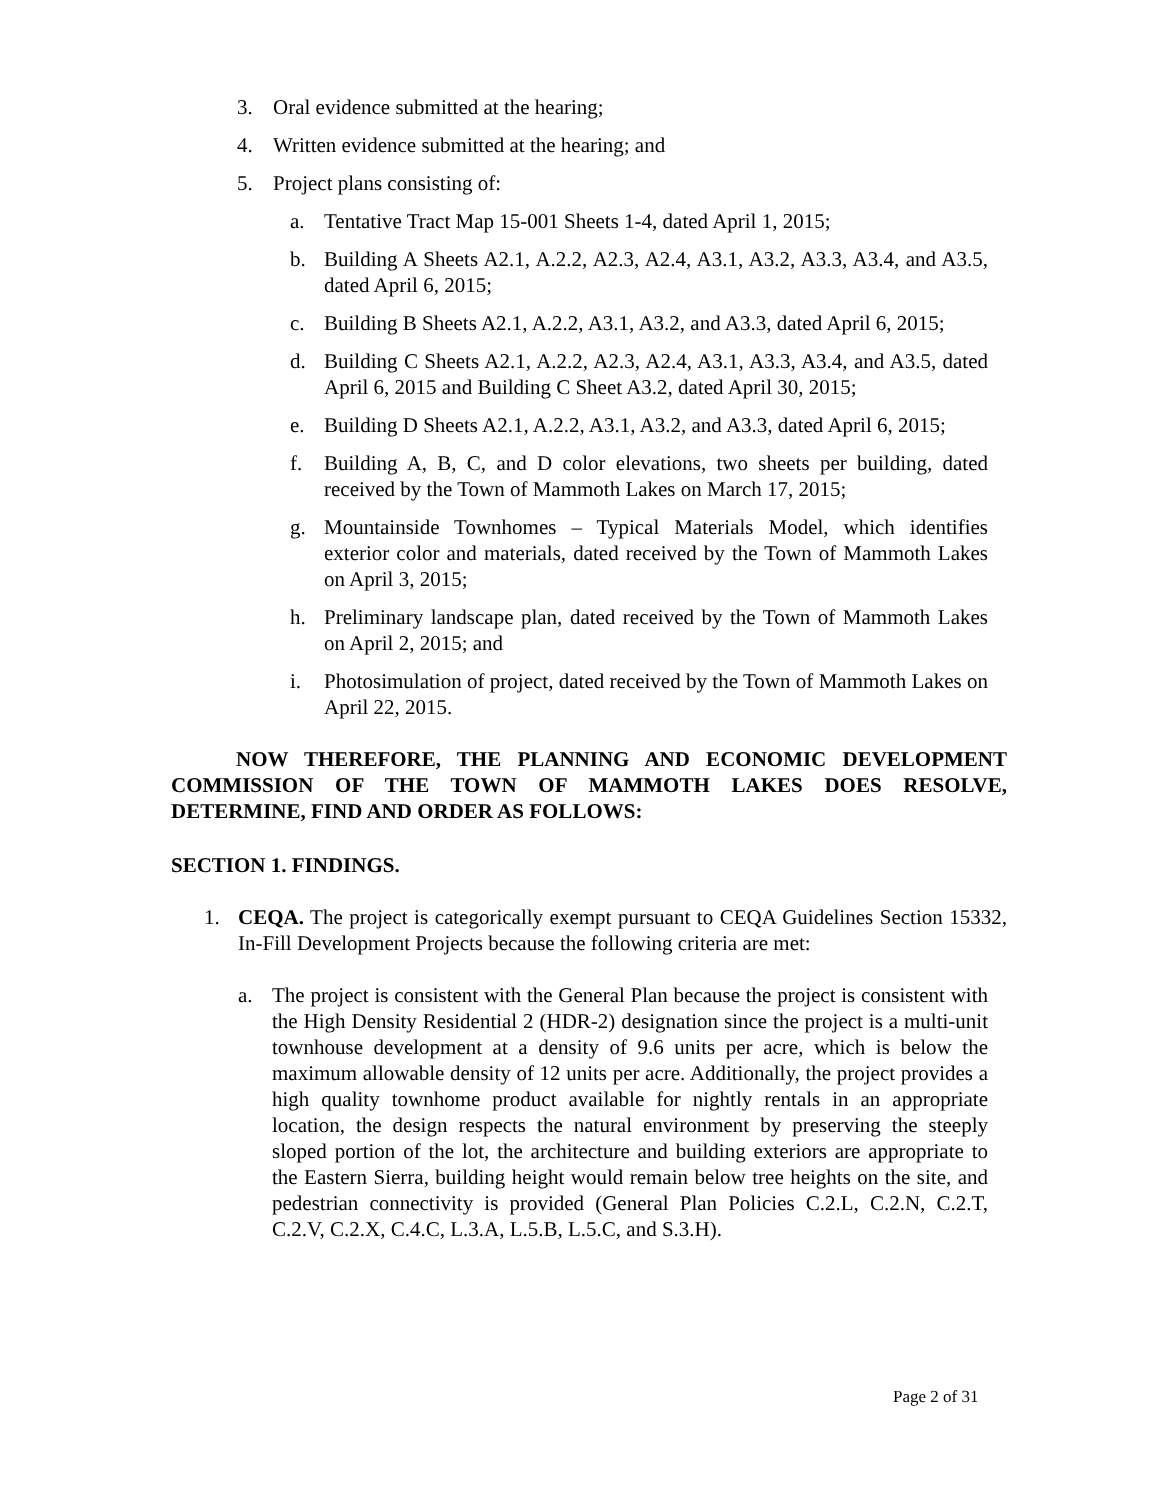3. Oral evidence submitted at the hearing;
4. Written evidence submitted at the hearing; and
5. Project plans consisting of:
a. Tentative Tract Map 15-001 Sheets 1-4, dated April 1, 2015;
b. Building A Sheets A2.1, A.2.2, A2.3, A2.4, A3.1, A3.2, A3.3, A3.4, and A3.5, dated April 6, 2015;
c. Building B Sheets A2.1, A.2.2, A3.1, A3.2, and A3.3, dated April 6, 2015;
d. Building C Sheets A2.1, A.2.2, A2.3, A2.4, A3.1, A3.3, A3.4, and A3.5, dated April 6, 2015 and Building C Sheet A3.2, dated April 30, 2015;
e. Building D Sheets A2.1, A.2.2, A3.1, A3.2, and A3.3, dated April 6, 2015;
f. Building A, B, C, and D color elevations, two sheets per building, dated received by the Town of Mammoth Lakes on March 17, 2015;
g. Mountainside Townhomes – Typical Materials Model, which identifies exterior color and materials, dated received by the Town of Mammoth Lakes on April 3, 2015;
h. Preliminary landscape plan, dated received by the Town of Mammoth Lakes on April 2, 2015; and
i. Photosimulation of project, dated received by the Town of Mammoth Lakes on April 22, 2015.
NOW THEREFORE, THE PLANNING AND ECONOMIC DEVELOPMENT COMMISSION OF THE TOWN OF MAMMOTH LAKES DOES RESOLVE, DETERMINE, FIND AND ORDER AS FOLLOWS:
SECTION 1. FINDINGS.
1. CEQA. The project is categorically exempt pursuant to CEQA Guidelines Section 15332, In-Fill Development Projects because the following criteria are met:
a. The project is consistent with the General Plan because the project is consistent with the High Density Residential 2 (HDR-2) designation since the project is a multi-unit townhouse development at a density of 9.6 units per acre, which is below the maximum allowable density of 12 units per acre. Additionally, the project provides a high quality townhome product available for nightly rentals in an appropriate location, the design respects the natural environment by preserving the steeply sloped portion of the lot, the architecture and building exteriors are appropriate to the Eastern Sierra, building height would remain below tree heights on the site, and pedestrian connectivity is provided (General Plan Policies C.2.L, C.2.N, C.2.T, C.2.V, C.2.X, C.4.C, L.3.A, L.5.B, L.5.C, and S.3.H).
Page 2 of 31